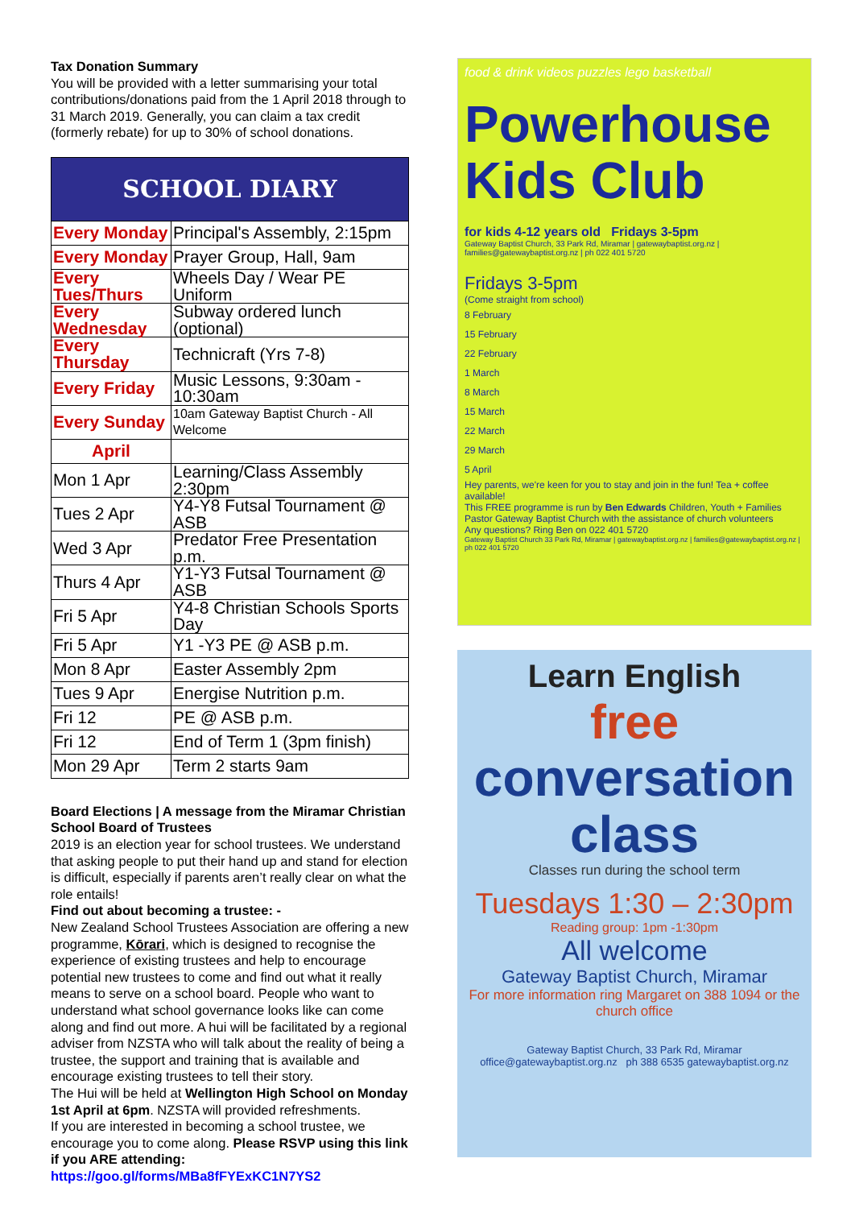Tax Donation Summary
You will be provided with a letter summarising your total contributions/donations paid from the 1 April 2018 through to 31 March 2019. Generally, you can claim a tax credit (formerly rebate) for up to 30% of school donations.
| SCHOOL DIARY | |
| Every Monday | Principal's Assembly, 2:15pm |
| Every Monday | Prayer Group, Hall, 9am |
| Every Tues/Thurs | Wheels Day / Wear PE Uniform |
| Every Wednesday | Subway ordered lunch (optional) |
| Every Thursday | Technicraft (Yrs 7-8) |
| Every Friday | Music Lessons, 9:30am - 10:30am |
| Every Sunday | 10am Gateway Baptist Church - All Welcome |
| April | |
| Mon 1 Apr | Learning/Class Assembly 2:30pm |
| Tues 2 Apr | Y4-Y8 Futsal Tournament @ ASB |
| Wed 3 Apr | Predator Free Presentation p.m. |
| Thurs 4 Apr | Y1-Y3 Futsal Tournament @ ASB |
| Fri 5 Apr | Y4-8 Christian Schools Sports Day |
| Fri 5 Apr | Y1 -Y3 PE @ ASB p.m. |
| Mon 8 Apr | Easter Assembly 2pm |
| Tues 9 Apr | Energise Nutrition p.m. |
| Fri 12 | PE @ ASB p.m. |
| Fri 12 | End of Term 1 (3pm finish) |
| Mon 29 Apr | Term 2 starts 9am |
Board Elections | A message from the Miramar Christian School Board of Trustees
2019 is an election year for school trustees. We understand that asking people to put their hand up and stand for election is difficult, especially if parents aren’t really clear on what the role entails!
Find out about becoming a trustee: -
New Zealand School Trustees Association are offering a new programme, Kōrari, which is designed to recognise the experience of existing trustees and help to encourage potential new trustees to come and find out what it really means to serve on a school board. People who want to understand what school governance looks like can come along and find out more. A hui will be facilitated by a regional adviser from NZSTA who will talk about the reality of being a trustee, the support and training that is available and encourage existing trustees to tell their story.
The Hui will be held at Wellington High School on Monday 1st April at 6pm. NZSTA will provided refreshments.
If you are interested in becoming a school trustee, we encourage you to come along. Please RSVP using this link if you ARE attending:
https://goo.gl/forms/MBa8fFYExKC1N7YS2
food & drink videos puzzles lego basketball
Powerhouse Kids Club
for kids 4-12 years old Fridays 3-5pm
Gateway Baptist Church, 33 Park Rd, Miramar | gatewaybaptist.org.nz | families@gatewaybaptist.org.nz | ph 022 401 5720
Fridays 3-5pm
(Come straight from school)
8 February
15 February
22 February
1 March
8 March
15 March
22 March
29 March
5 April
Hey parents, we're keen for you to stay and join in the fun! Tea + coffee available!
This FREE programme is run by Ben Edwards Children, Youth + Families Pastor Gateway Baptist Church with the assistance of church volunteers
Any questions? Ring Ben on 022 401 5720
Gateway Baptist Church 33 Park Rd, Miramar | gatewaybaptist.org.nz | families@gatewaybaptist.org.nz | ph 022 401 5720
Learn English
free
conversation class
Classes run during the school term
Tuesdays 1:30 – 2:30pm
Reading group: 1pm -1:30pm
All welcome
Gateway Baptist Church, Miramar
For more information ring Margaret on 388 1094 or the church office
Gateway Baptist Church, 33 Park Rd, Miramar office@gatewaybaptist.org.nz ph 388 6535 gatewaybaptist.org.nz